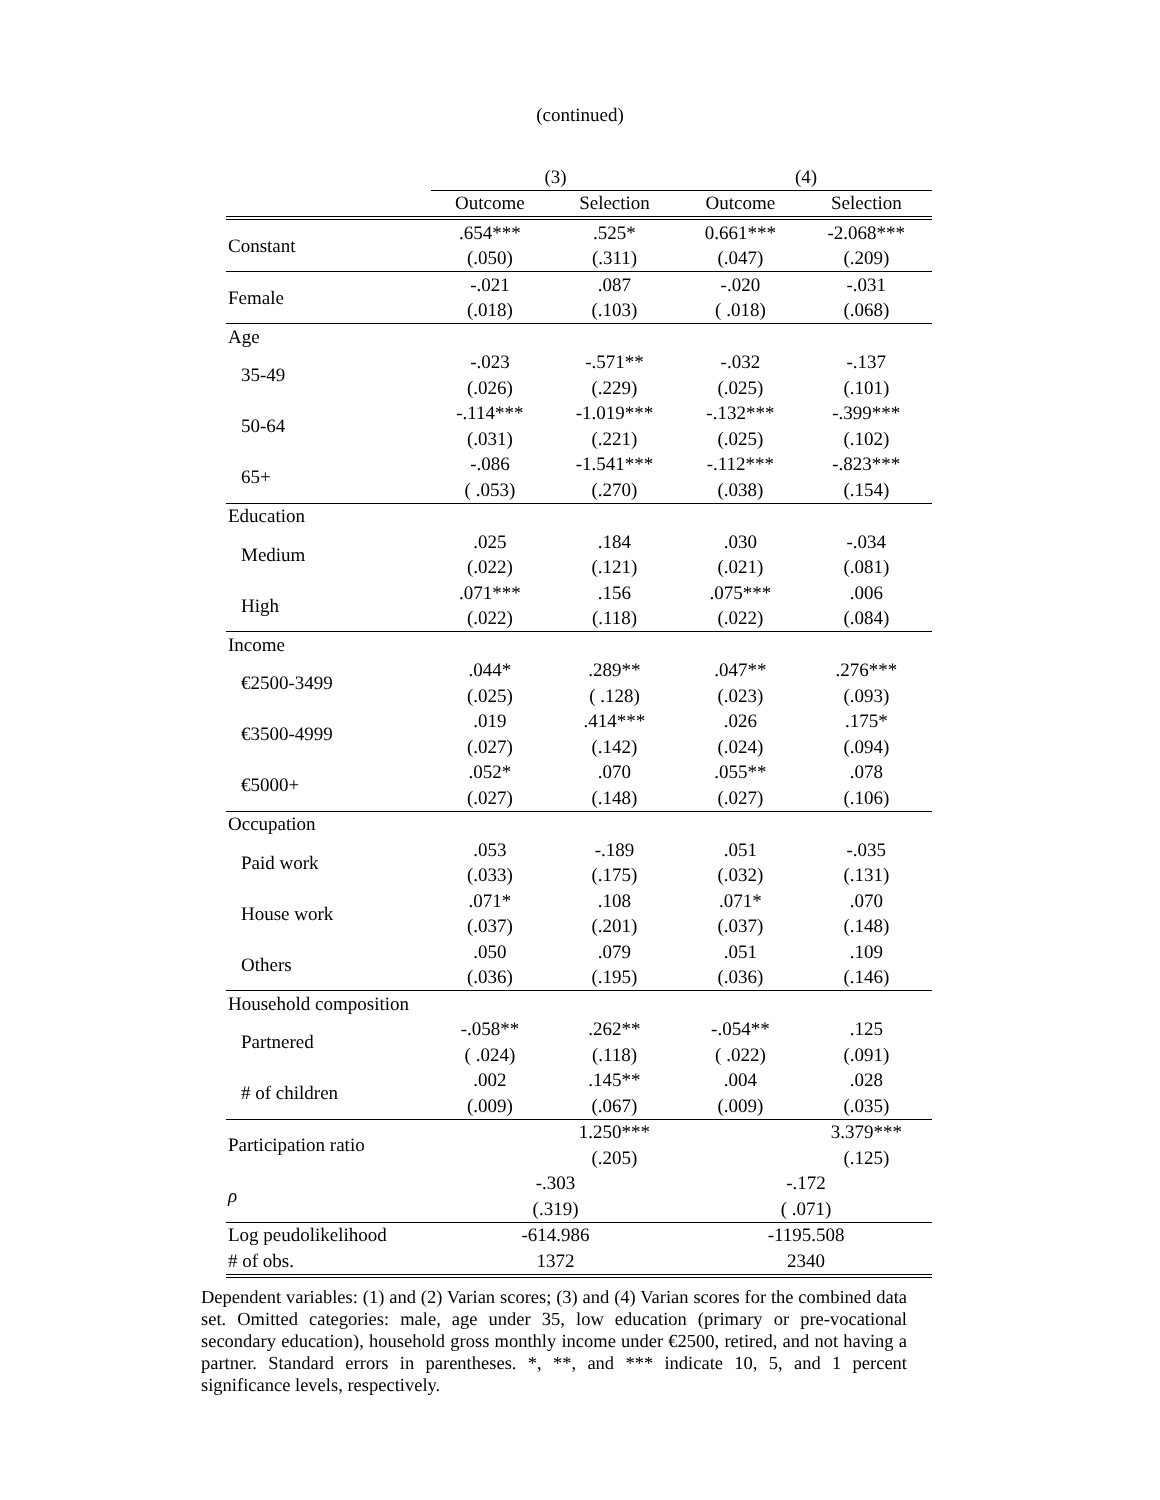(continued)
| | (3) | | (4) | |
| --- | --- | --- | --- | --- |
| | Outcome | Selection | Outcome | Selection |
| Constant | .654*** | .525* | 0.661*** | -2.068*** |
| | (.050) | (.311) | (.047) | (.209) |
| Female | -.021 | .087 | -.020 | -.031 |
| | (.018) | (.103) | ( .018) | (.068) |
| Age | | | | |
| 35-49 | -.023 | -.571** | -.032 | -.137 |
| | (.026) | (.229) | (.025) | (.101) |
| 50-64 | -.114*** | -1.019*** | -.132*** | -.399*** |
| | (.031) | (.221) | (.025) | (.102) |
| 65+ | -.086 | -1.541*** | -.112*** | -.823*** |
| | ( .053) | (.270) | (.038) | (.154) |
| Education | | | | |
| Medium | .025 | .184 | .030 | -.034 |
| | (.022) | (.121) | (.021) | (.081) |
| High | .071*** | .156 | .075*** | .006 |
| | (.022) | (.118) | (.022) | (.084) |
| Income | | | | |
| €2500-3499 | .044* | .289** | .047** | .276*** |
| | (.025) | ( .128) | (.023) | (.093) |
| €3500-4999 | .019 | .414*** | .026 | .175* |
| | (.027) | (.142) | (.024) | (.094) |
| €5000+ | .052* | .070 | .055** | .078 |
| | (.027) | (.148) | (.027) | (.106) |
| Occupation | | | | |
| Paid work | .053 | -.189 | .051 | -.035 |
| | (.033) | (.175) | (.032) | (.131) |
| House work | .071* | .108 | .071* | .070 |
| | (.037) | (.201) | (.037) | (.148) |
| Others | .050 | .079 | .051 | .109 |
| | (.036) | (.195) | (.036) | (.146) |
| Household composition | | | | |
| Partnered | -.058** | .262** | -.054** | .125 |
| | ( .024) | (.118) | ( .022) | (.091) |
| # of children | .002 | .145** | .004 | .028 |
| | (.009) | (.067) | (.009) | (.035) |
| Participation ratio | | 1.250*** | | 3.379*** |
| | | (.205) | | (.125) |
| ρ | -.303 | | -.172 | |
| | (.319) | | ( .071) | |
| Log peudolikelihood | -614.986 | | -1195.508 | |
| # of obs. | 1372 | | 2340 | |
Dependent variables: (1) and (2) Varian scores; (3) and (4) Varian scores for the combined data set. Omitted categories: male, age under 35, low education (primary or pre-vocational secondary education), household gross monthly income under €2500, retired, and not having a partner. Standard errors in parentheses. *, **, and *** indicate 10, 5, and 1 percent significance levels, respectively.